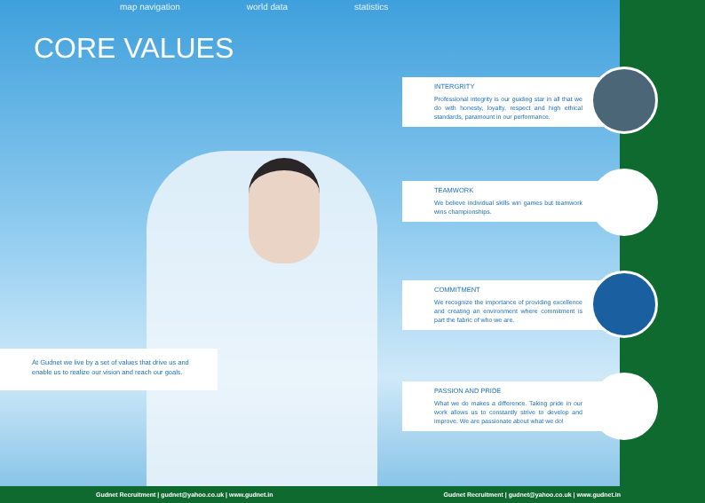map navigation world data statistics
CORE VALUES
At Gudnet we live by a set of values that drive us and enable us to realize our vision and reach our goals.
INTERGRITY
Professional integrity is our guiding star in all that we do with honesty, loyalty, respect and high ethical standards, paramount in our performance.
TEAMWORK
We believe individual skills win games but teamwork wins championships.
COMMITMENT
We recognize the importance of providing excellence and creating an environment where commitment is part the fabric of who we are.
PASSION AND PRIDE
What we do makes a difference. Taking pride in our work allows us to constantly strive to develop and improve. We are passionate about what we do!
Gudnet Recruitment | gudnet@yahoo.co.uk | www.gudnet.in Gudnet Recruitment | gudnet@yahoo.co.uk | www.gudnet.in